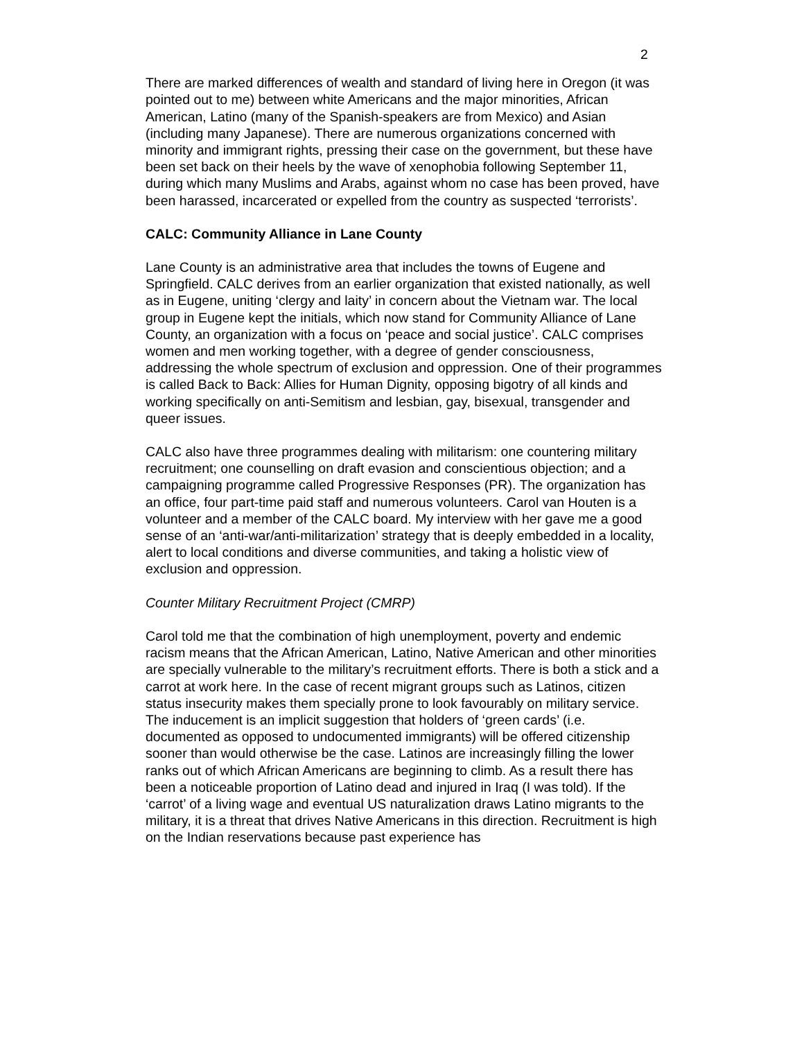2
There are marked differences of wealth and standard of living here in Oregon (it was pointed out to me) between white Americans and the major minorities, African American, Latino (many of the Spanish-speakers are from Mexico) and Asian (including many Japanese). There are numerous organizations concerned with minority and immigrant rights, pressing their case on the government, but these have been set back on their heels by the wave of xenophobia following September 11, during which many Muslims and Arabs, against whom no case has been proved, have been harassed, incarcerated or expelled from the country as suspected ‘terrorists’.
CALC: Community Alliance in Lane County
Lane County is an administrative area that includes the towns of Eugene and Springfield. CALC derives from an earlier organization that existed nationally, as well as in Eugene, uniting ‘clergy and laity’ in concern about the Vietnam war. The local group in Eugene kept the initials, which now stand for Community Alliance of Lane County, an organization with a focus on ‘peace and social justice’. CALC comprises women and men working together, with a degree of gender consciousness, addressing the whole spectrum of exclusion and oppression. One of their programmes is called Back to Back: Allies for Human Dignity, opposing bigotry of all kinds and working specifically on anti-Semitism and lesbian, gay, bisexual, transgender and queer issues.
CALC also have three programmes dealing with militarism: one countering military recruitment; one counselling on draft evasion and conscientious objection; and a campaigning programme called Progressive Responses (PR). The organization has an office, four part-time paid staff and numerous volunteers. Carol van Houten is a volunteer and a member of the CALC board. My interview with her gave me a good sense of an ‘anti-war/anti-militarization’ strategy that is deeply embedded in a locality, alert to local conditions and diverse communities, and taking a holistic view of exclusion and oppression.
Counter Military Recruitment Project (CMRP)
Carol told me that the combination of high unemployment, poverty and endemic racism means that the African American, Latino, Native American and other minorities are specially vulnerable to the military’s recruitment efforts. There is both a stick and a carrot at work here. In the case of recent migrant groups such as Latinos, citizen status insecurity makes them specially prone to look favourably on military service. The inducement is an implicit suggestion that holders of ‘green cards’ (i.e. documented as opposed to undocumented immigrants) will be offered citizenship sooner than would otherwise be the case. Latinos are increasingly filling the lower ranks out of which African Americans are beginning to climb. As a result there has been a noticeable proportion of Latino dead and injured in Iraq (I was told). If the ‘carrot’ of a living wage and eventual US naturalization draws Latino migrants to the military, it is a threat that drives Native Americans in this direction. Recruitment is high on the Indian reservations because past experience has